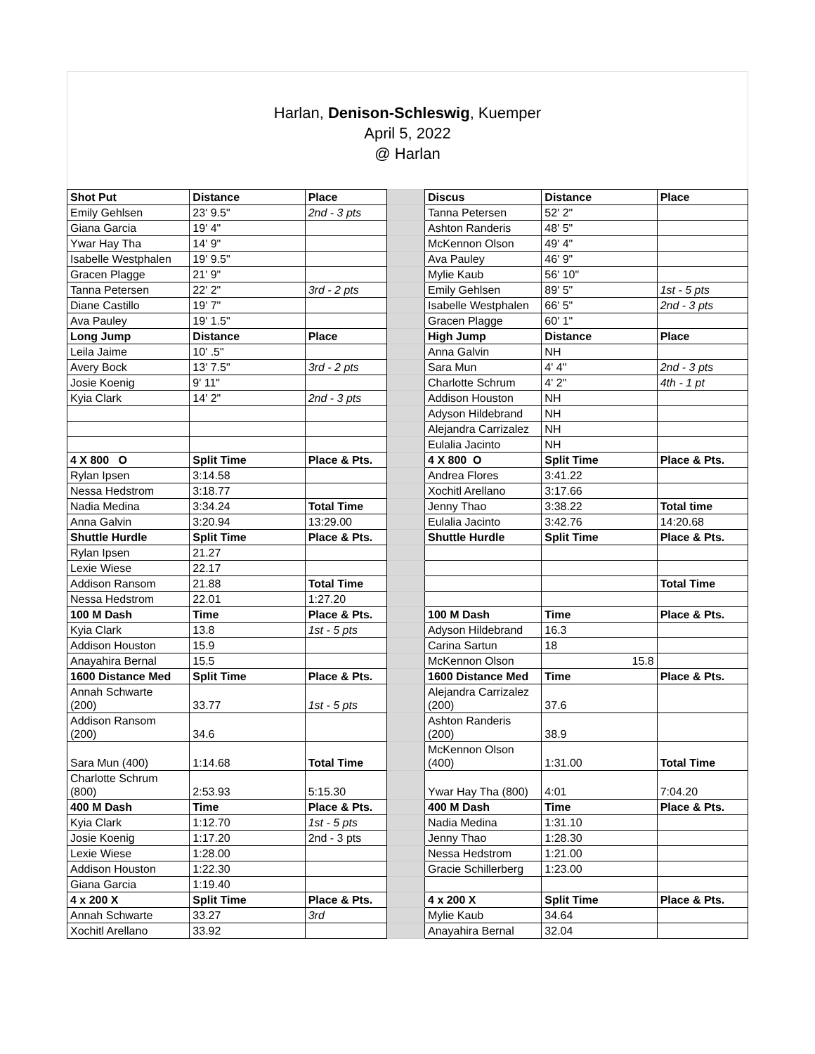Harlan, Denison-Schleswig, Kuemper
April 5, 2022
@ Harlan
| Shot Put | Distance | Place | | Discus | Distance | Place |
| Emily Gehlsen | 23' 9.5" | 2nd - 3 pts | | Tanna Petersen | 52' 2" | |
| Giana Garcia | 19' 4" | | | Ashton Randeris | 48' 5" | |
| Ywar Hay Tha | 14' 9" | | | McKennon Olson | 49' 4" | |
| Isabelle Westphalen | 19' 9.5" | | | Ava Pauley | 46' 9" | |
| Gracen Plagge | 21' 9" | | | Mylie Kaub | 56' 10" | |
| Tanna Petersen | 22' 2" | 3rd - 2 pts | | Emily Gehlsen | 89' 5" | 1st - 5 pts |
| Diane Castillo | 19' 7" | | | Isabelle Westphalen | 66' 5" | 2nd - 3 pts |
| Ava Pauley | 19' 1.5" | | | Gracen Plagge | 60' 1" | |
| Long Jump | Distance | Place | | High Jump | Distance | Place |
| Leila Jaime | 10' .5" | | | Anna Galvin | NH | |
| Avery Bock | 13' 7.5" | 3rd - 2 pts | | Sara Mun | 4' 4" | 2nd - 3 pts |
| Josie Koenig | 9' 11" | | | Charlotte Schrum | 4' 2" | 4th - 1 pt |
| Kyia Clark | 14' 2" | 2nd - 3 pts | | Addison Houston | NH | |
| | | | | Adyson Hildebrand | NH | |
| | | | | Alejandra Carrizalez | NH | |
| | | | | Eulalia Jacinto | NH | |
| 4 X 800 O | Split Time | Place & Pts. | | 4 X 800 O | Split Time | Place & Pts. |
| Rylan Ipsen | 3:14.58 | | | Andrea Flores | 3:41.22 | |
| Nessa Hedstrom | 3:18.77 | | | Xochitl Arellano | 3:17.66 | |
| Nadia Medina | 3:34.24 | Total Time | | Jenny Thao | 3:38.22 | Total time |
| Anna Galvin | 3:20.94 | 13:29.00 | | Eulalia Jacinto | 3:42.76 | 14:20.68 |
| Shuttle Hurdle | Split Time | Place & Pts. | | Shuttle Hurdle | Split Time | Place & Pts. |
| Rylan Ipsen | 21.27 | | | | | |
| Lexie Wiese | 22.17 | | | | | |
| Addison Ransom | 21.88 | Total Time | | | | Total Time |
| Nessa Hedstrom | 22.01 | 1:27.20 | | | | |
| 100 M Dash | Time | Place & Pts. | | 100 M Dash | Time | Place & Pts. |
| Kyia Clark | 13.8 | 1st - 5 pts | | Adyson Hildebrand | 16.3 | |
| Addison Houston | 15.9 | | | Carina Sartun | 18 | |
| Anayahira Bernal | 15.5 | | | McKennon Olson | 15.8 | |
| 1600 Distance Med | Split Time | Place & Pts. | | 1600 Distance Med | Time | Place & Pts. |
| Annah Schwarte (200) | 33.77 | 1st - 5 pts | | Alejandra Carrizalez (200) | 37.6 | |
| Addison Ransom (200) | 34.6 | | | Ashton Randeris (200) | 38.9 | |
| Sara Mun (400) | 1:14.68 | Total Time | | McKennon Olson (400) | 1:31.00 | Total Time |
| Charlotte Schrum (800) | 2:53.93 | 5:15.30 | | Ywar Hay Tha (800) | 4:01 | 7:04.20 |
| 400 M Dash | Time | Place & Pts. | | 400 M Dash | Time | Place & Pts. |
| Kyia Clark | 1:12.70 | 1st - 5 pts | | Nadia Medina | 1:31.10 | |
| Josie Koenig | 1:17.20 | 2nd - 3 pts | | Jenny Thao | 1:28.30 | |
| Lexie Wiese | 1:28.00 | | | Nessa Hedstrom | 1:21.00 | |
| Addison Houston | 1:22.30 | | | Gracie Schillerberg | 1:23.00 | |
| Giana Garcia | 1:19.40 | | | | | |
| 4 x 200 X | Split Time | Place & Pts. | | 4 x 200 X | Split Time | Place & Pts. |
| Annah Schwarte | 33.27 | 3rd | | Mylie Kaub | 34.64 | |
| Xochitl Arellano | 33.92 | | | Anayahira Bernal | 32.04 | |